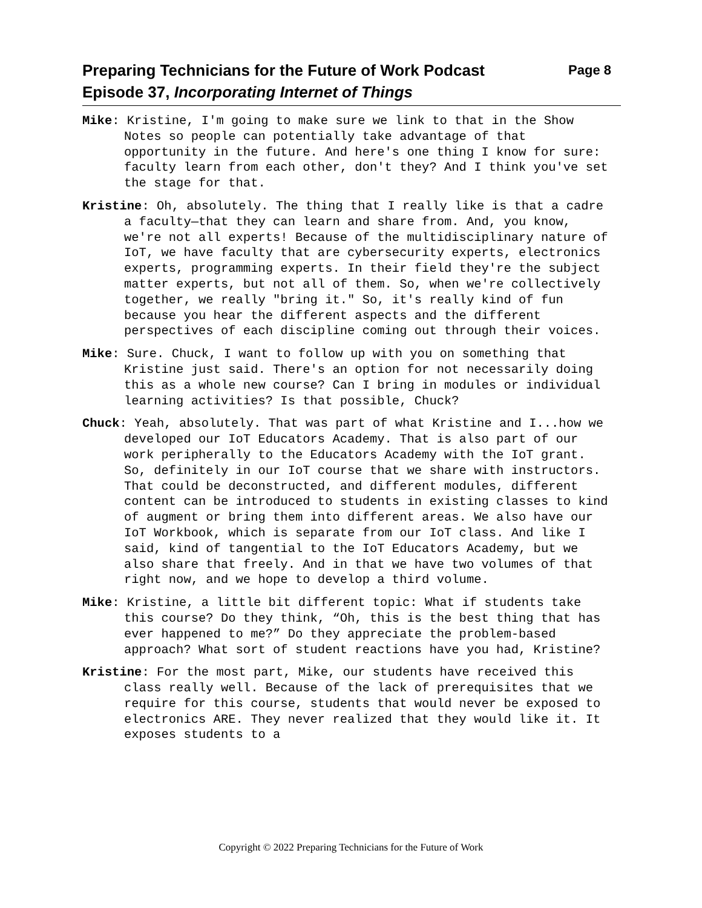Preparing Technicians for the Future of Work Podcast Page 8
Episode 37, Incorporating Internet of Things
Mike: Kristine, I'm going to make sure we link to that in the Show Notes so people can potentially take advantage of that opportunity in the future. And here's one thing I know for sure: faculty learn from each other, don't they? And I think you've set the stage for that.
Kristine: Oh, absolutely. The thing that I really like is that a cadre a faculty—that they can learn and share from. And, you know, we're not all experts! Because of the multidisciplinary nature of IoT, we have faculty that are cybersecurity experts, electronics experts, programming experts. In their field they're the subject matter experts, but not all of them. So, when we're collectively together, we really "bring it." So, it's really kind of fun because you hear the different aspects and the different perspectives of each discipline coming out through their voices.
Mike: Sure. Chuck, I want to follow up with you on something that Kristine just said. There's an option for not necessarily doing this as a whole new course? Can I bring in modules or individual learning activities? Is that possible, Chuck?
Chuck: Yeah, absolutely. That was part of what Kristine and I...how we developed our IoT Educators Academy. That is also part of our work peripherally to the Educators Academy with the IoT grant. So, definitely in our IoT course that we share with instructors. That could be deconstructed, and different modules, different content can be introduced to students in existing classes to kind of augment or bring them into different areas. We also have our IoT Workbook, which is separate from our IoT class. And like I said, kind of tangential to the IoT Educators Academy, but we also share that freely. And in that we have two volumes of that right now, and we hope to develop a third volume.
Mike: Kristine, a little bit different topic: What if students take this course? Do they think, “Oh, this is the best thing that has ever happened to me?” Do they appreciate the problem-based approach? What sort of student reactions have you had, Kristine?
Kristine: For the most part, Mike, our students have received this class really well. Because of the lack of prerequisites that we require for this course, students that would never be exposed to electronics ARE. They never realized that they would like it. It exposes students to a
Copyright © 2022 Preparing Technicians for the Future of Work